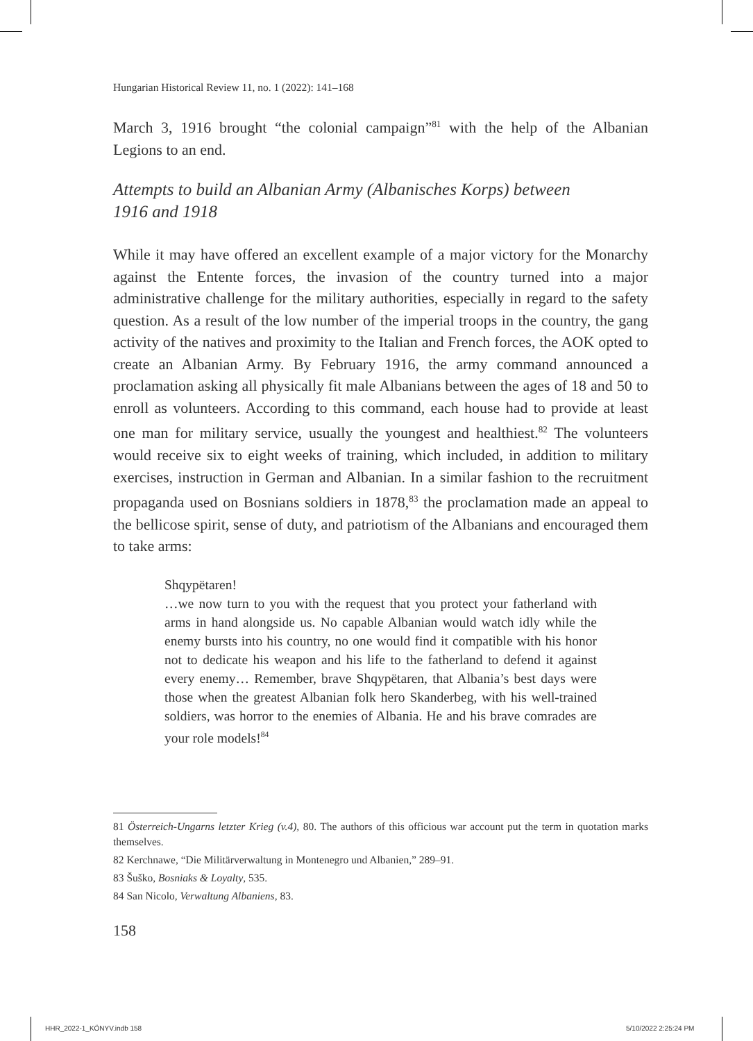Hungarian Historical Review 11, no. 1 (2022): 141–168
March 3, 1916 brought “the colonial campaign”<sup>81</sup> with the help of the Albanian Legions to an end.
Attempts to build an Albanian Army (Albanisches Korps) between
1916 and 1918
While it may have offered an excellent example of a major victory for the Monarchy against the Entente forces, the invasion of the country turned into a major administrative challenge for the military authorities, especially in regard to the safety question. As a result of the low number of the imperial troops in the country, the gang activity of the natives and proximity to the Italian and French forces, the AOK opted to create an Albanian Army. By February 1916, the army command announced a proclamation asking all physically fit male Albanians between the ages of 18 and 50 to enroll as volunteers. According to this command, each house had to provide at least one man for military service, usually the youngest and healthiest.<sup>82</sup> The volunteers would receive six to eight weeks of training, which included, in addition to military exercises, instruction in German and Albanian. In a similar fashion to the recruitment propaganda used on Bosnians soldiers in 1878,<sup>83</sup> the proclamation made an appeal to the bellicose spirit, sense of duty, and patriotism of the Albanians and encouraged them to take arms:
Shqypëtaren!
…we now turn to you with the request that you protect your fatherland with arms in hand alongside us. No capable Albanian would watch idly while the enemy bursts into his country, no one would find it compatible with his honor not to dedicate his weapon and his life to the fatherland to defend it against every enemy… Remember, brave Shqypëtaren, that Albania’s best days were those when the greatest Albanian folk hero Skanderbeg, with his well-trained soldiers, was horror to the enemies of Albania. He and his brave comrades are your role models!<sup>84</sup>
81 Österreich-Ungarns letzter Krieg (v.4), 80. The authors of this officious war account put the term in quotation marks themselves.
82 Kerchnawe, “Die Militärverwaltung in Montenegro und Albanien,” 289–91.
83 Šuško, Bosniaks & Loyalty, 535.
84 San Nicolo, Verwaltung Albaniens, 83.
158
HHR_2022-1_KÖNYV.indb 158 5/10/2022 2:25:24 PM